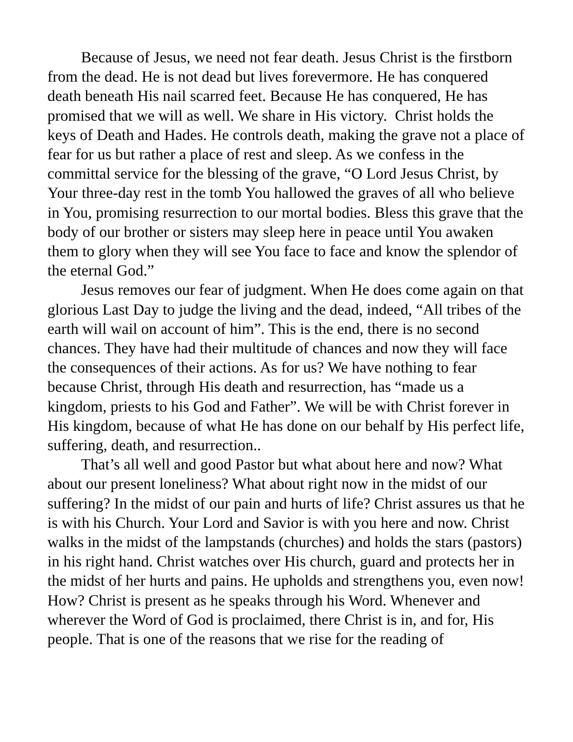Because of Jesus, we need not fear death. Jesus Christ is the firstborn from the dead. He is not dead but lives forevermore. He has conquered death beneath His nail scarred feet. Because He has conquered, He has promised that we will as well. We share in His victory. Christ holds the keys of Death and Hades. He controls death, making the grave not a place of fear for us but rather a place of rest and sleep. As we confess in the committal service for the blessing of the grave, “O Lord Jesus Christ, by Your three-day rest in the tomb You hallowed the graves of all who believe in You, promising resurrection to our mortal bodies. Bless this grave that the body of our brother or sisters may sleep here in peace until You awaken them to glory when they will see You face to face and know the splendor of the eternal God.”
Jesus removes our fear of judgment. When He does come again on that glorious Last Day to judge the living and the dead, indeed, “All tribes of the earth will wail on account of him”. This is the end, there is no second chances. They have had their multitude of chances and now they will face the consequences of their actions. As for us? We have nothing to fear because Christ, through His death and resurrection, has “made us a kingdom, priests to his God and Father”. We will be with Christ forever in His kingdom, because of what He has done on our behalf by His perfect life, suffering, death, and resurrection..
That’s all well and good Pastor but what about here and now? What about our present loneliness? What about right now in the midst of our suffering? In the midst of our pain and hurts of life? Christ assures us that he is with his Church. Your Lord and Savior is with you here and now. Christ walks in the midst of the lampstands (churches) and holds the stars (pastors) in his right hand. Christ watches over His church, guard and protects her in the midst of her hurts and pains. He upholds and strengthens you, even now! How? Christ is present as he speaks through his Word. Whenever and wherever the Word of God is proclaimed, there Christ is in, and for, His people. That is one of the reasons that we rise for the reading of